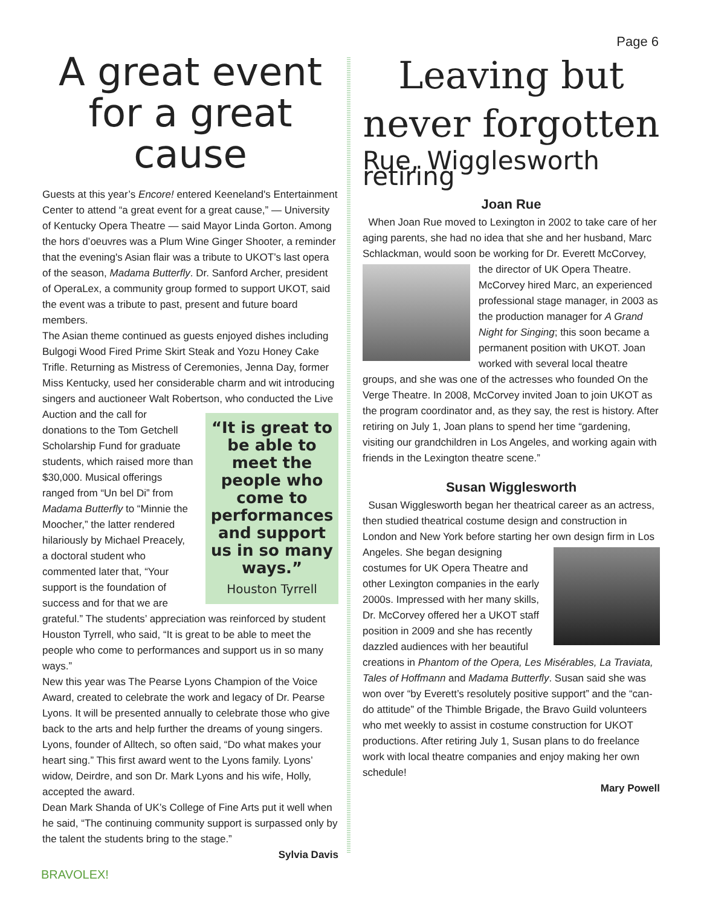Page 6
A great event for a great cause
Guests at this year’s Encore! entered Keeneland's Entertainment Center to attend “a great event for a great cause,” — University of Kentucky Opera Theatre — said Mayor Linda Gorton. Among the hors d’oeuvres was a Plum Wine Ginger Shooter, a reminder that the evening's Asian flair was a tribute to UKOT’s last opera of the season, Madama Butterfly. Dr. Sanford Archer, president of OperaLex, a community group formed to support UKOT, said the event was a tribute to past, present and future board members.
The Asian theme continued as guests enjoyed dishes including Bulgogi Wood Fired Prime Skirt Steak and Yozu Honey Cake Trifle. Returning as Mistress of Ceremonies, Jenna Day, former Miss Kentucky, used her considerable charm and wit introducing singers and auctioneer Walt Robertson, who conducted “It is great to be able to meet the people who come to performances and support us in so many ways.”
Houston Tyrrell the Live Auction and the call for donations to the Tom Getchell Scholarship Fund for graduate students, which raised more than $30,000. Musical offerings ranged from “Un bel Di” from Madama Butterfly to “Minnie the Moocher,” the latter rendered hilariously by Michael Preacely, a doctoral student who commented later that, “Your support is the foundation of success and for that we are grateful.” The students’ appreciation was reinforced by student Houston Tyrrell, who said, “It is great to be able to meet the people who come to performances and support us in so many ways.”
New this year was The Pearse Lyons Champion of the Voice Award, created to celebrate the work and legacy of Dr. Pearse Lyons. It will be presented annually to celebrate those who give back to the arts and help further the dreams of young singers. Lyons, founder of Alltech, so often said, “Do what makes your heart sing.” This first award went to the Lyons family. Lyons’ widow, Deirdre, and son Dr. Mark Lyons and his wife, Holly, accepted the award.
Dean Mark Shanda of UK’s College of Fine Arts put it well when he said, “The continuing community support is surpassed only by the talent the students bring to the stage.”
Sylvia Davis
Leaving but never forgotten
Rue, Wigglesworth retiring
Joan Rue
When Joan Rue moved to Lexington in 2002 to take care of her aging parents, she had no idea that she and her husband, Marc Schlackman, would soon be working for Dr. Everett McCorvey, the director of UK Opera Theatre. McCorvey hired Marc, an experienced professional stage manager, in 2003 as the production manager for A Grand Night for Singing; this soon became a permanent position with UKOT. Joan worked with several local theatre groups, and she was one of the actresses who founded On the Verge Theatre. In 2008, McCorvey invited Joan to join UKOT as the program coordinator and, as they say, the rest is history. After retiring on July 1, Joan plans to spend her time “gardening, visiting our grandchildren in Los Angeles, and working again with friends in the Lexington theatre scene.”
Susan Wigglesworth
Susan Wigglesworth began her theatrical career as an actress, then studied theatrical costume design and construction in London and New York before starting her own design firm in Los Angeles. She began designing costumes for UK Opera Theatre and other Lexington companies in the early 2000s. Impressed with her many skills, Dr. McCorvey offered her a UKOT staff position in 2009 and she has recently dazzled audiences with her beautiful creations in Phantom of the Opera, Les Misérables, La Traviata, Tales of Hoffmann and Madama Butterfly. Susan said she was won over “by Everett’s resolutely positive support” and the “can-do attitude” of the Thimble Brigade, the Bravo Guild volunteers who met weekly to assist in costume construction for UKOT productions. After retiring July 1, Susan plans to do freelance work with local theatre companies and enjoy making her own schedule!
Mary Powell
BRAVOLEX!